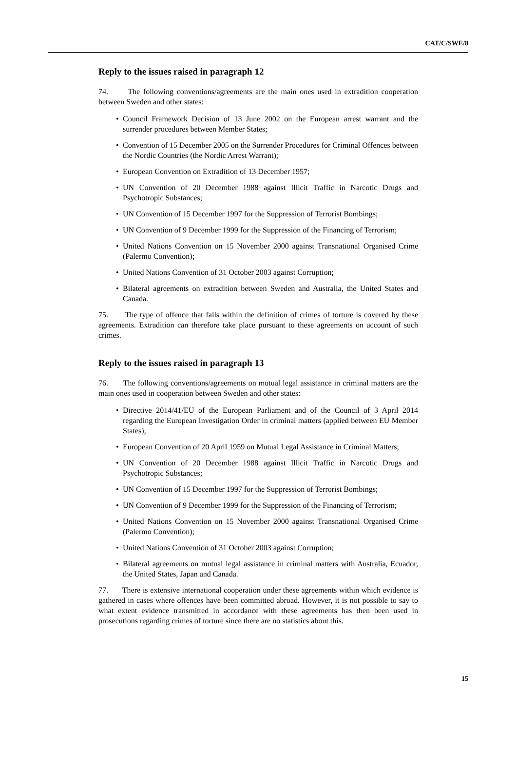CAT/C/SWE/8
Reply to the issues raised in paragraph 12
74. The following conventions/agreements are the main ones used in extradition cooperation between Sweden and other states:
• Council Framework Decision of 13 June 2002 on the European arrest warrant and the surrender procedures between Member States;
• Convention of 15 December 2005 on the Surrender Procedures for Criminal Offences between the Nordic Countries (the Nordic Arrest Warrant);
• European Convention on Extradition of 13 December 1957;
• UN Convention of 20 December 1988 against Illicit Traffic in Narcotic Drugs and Psychotropic Substances;
• UN Convention of 15 December 1997 for the Suppression of Terrorist Bombings;
• UN Convention of 9 December 1999 for the Suppression of the Financing of Terrorism;
• United Nations Convention on 15 November 2000 against Transnational Organised Crime (Palermo Convention);
• United Nations Convention of 31 October 2003 against Corruption;
• Bilateral agreements on extradition between Sweden and Australia, the United States and Canada.
75. The type of offence that falls within the definition of crimes of torture is covered by these agreements. Extradition can therefore take place pursuant to these agreements on account of such crimes.
Reply to the issues raised in paragraph 13
76. The following conventions/agreements on mutual legal assistance in criminal matters are the main ones used in cooperation between Sweden and other states:
• Directive 2014/41/EU of the European Parliament and of the Council of 3 April 2014 regarding the European Investigation Order in criminal matters (applied between EU Member States);
• European Convention of 20 April 1959 on Mutual Legal Assistance in Criminal Matters;
• UN Convention of 20 December 1988 against Illicit Traffic in Narcotic Drugs and Psychotropic Substances;
• UN Convention of 15 December 1997 for the Suppression of Terrorist Bombings;
• UN Convention of 9 December 1999 for the Suppression of the Financing of Terrorism;
• United Nations Convention on 15 November 2000 against Transnational Organised Crime (Palermo Convention);
• United Nations Convention of 31 October 2003 against Corruption;
• Bilateral agreements on mutual legal assistance in criminal matters with Australia, Ecuador, the United States, Japan and Canada.
77. There is extensive international cooperation under these agreements within which evidence is gathered in cases where offences have been committed abroad. However, it is not possible to say to what extent evidence transmitted in accordance with these agreements has then been used in prosecutions regarding crimes of torture since there are no statistics about this.
15